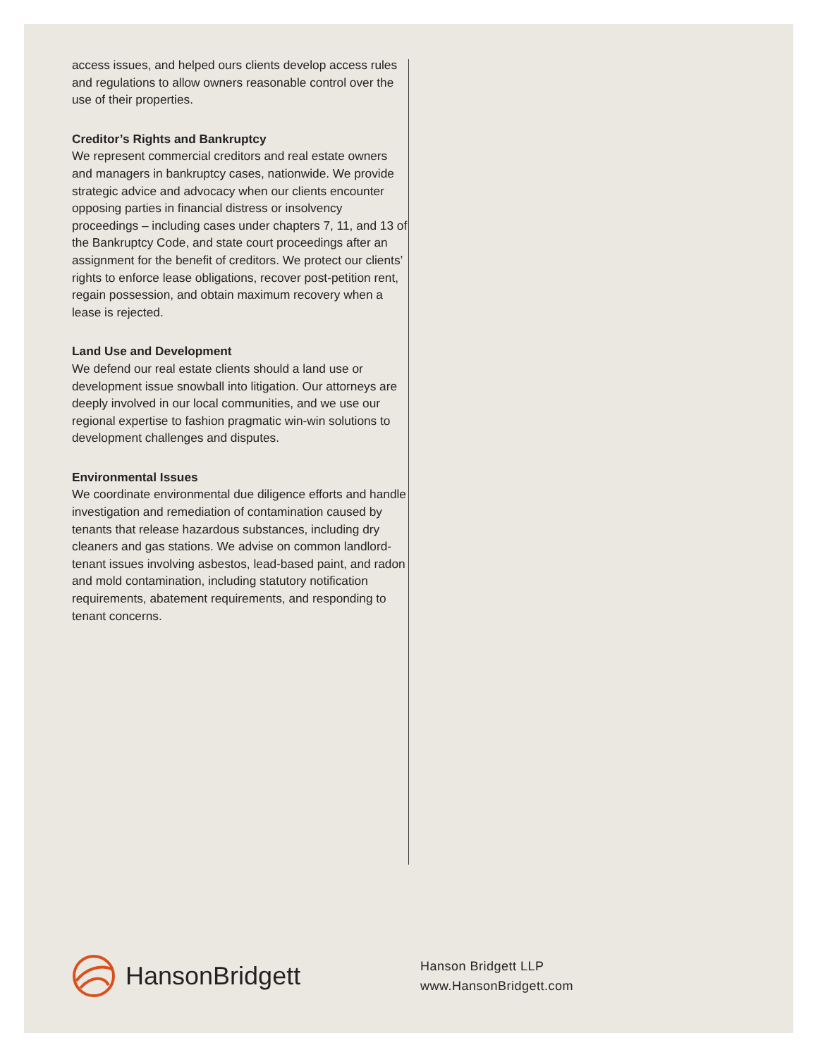access issues, and helped ours clients develop access rules and regulations to allow owners reasonable control over the use of their properties.
Creditor’s Rights and Bankruptcy
We represent commercial creditors and real estate owners and managers in bankruptcy cases, nationwide. We provide strategic advice and advocacy when our clients encounter opposing parties in financial distress or insolvency proceedings – including cases under chapters 7, 11, and 13 of the Bankruptcy Code, and state court proceedings after an assignment for the benefit of creditors. We protect our clients’ rights to enforce lease obligations, recover post-petition rent, regain possession, and obtain maximum recovery when a lease is rejected.
Land Use and Development
We defend our real estate clients should a land use or development issue snowball into litigation. Our attorneys are deeply involved in our local communities, and we use our regional expertise to fashion pragmatic win-win solutions to development challenges and disputes.
Environmental Issues
We coordinate environmental due diligence efforts and handle investigation and remediation of contamination caused by tenants that release hazardous substances, including dry cleaners and gas stations. We advise on common landlord-tenant issues involving asbestos, lead-based paint, and radon and mold contamination, including statutory notification requirements, abatement requirements, and responding to tenant concerns.
HansonBridgett
Hanson Bridgett LLP
www.HansonBridgett.com